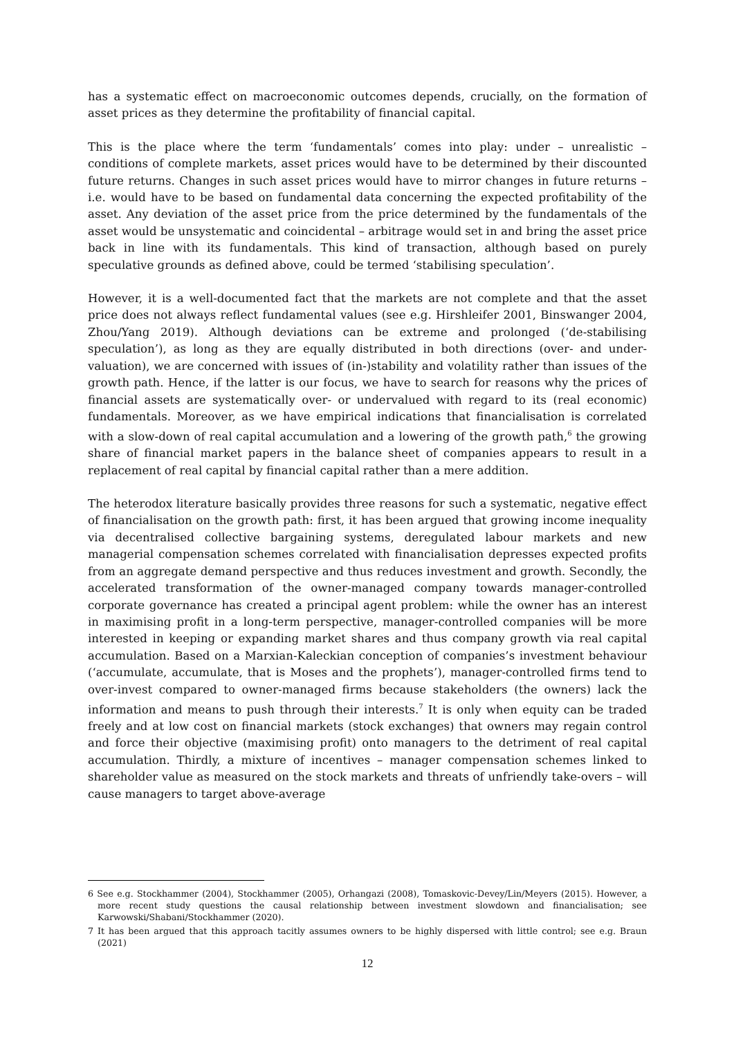has a systematic effect on macroeconomic outcomes depends, crucially, on the formation of asset prices as they determine the profitability of financial capital.
This is the place where the term ‘fundamentals’ comes into play: under – unrealistic – conditions of complete markets, asset prices would have to be determined by their discounted future returns. Changes in such asset prices would have to mirror changes in future returns – i.e. would have to be based on fundamental data concerning the expected profitability of the asset. Any deviation of the asset price from the price determined by the fundamentals of the asset would be unsystematic and coincidental – arbitrage would set in and bring the asset price back in line with its fundamentals. This kind of transaction, although based on purely speculative grounds as defined above, could be termed ‘stabilising speculation’.
However, it is a well-documented fact that the markets are not complete and that the asset price does not always reflect fundamental values (see e.g. Hirshleifer 2001, Binswanger 2004, Zhou/Yang 2019). Although deviations can be extreme and prolonged (‘de-stabilising speculation’), as long as they are equally distributed in both directions (over- and under-valuation), we are concerned with issues of (in-)stability and volatility rather than issues of the growth path. Hence, if the latter is our focus, we have to search for reasons why the prices of financial assets are systematically over- or undervalued with regard to its (real economic) fundamentals. Moreover, as we have empirical indications that financialisation is correlated with a slow-down of real capital accumulation and a lowering of the growth path,<sup>6</sup> the growing share of financial market papers in the balance sheet of companies appears to result in a replacement of real capital by financial capital rather than a mere addition.
The heterodox literature basically provides three reasons for such a systematic, negative effect of financialisation on the growth path: first, it has been argued that growing income inequality via decentralised collective bargaining systems, deregulated labour markets and new managerial compensation schemes correlated with financialisation depresses expected profits from an aggregate demand perspective and thus reduces investment and growth. Secondly, the accelerated transformation of the owner-managed company towards manager-controlled corporate governance has created a principal agent problem: while the owner has an interest in maximising profit in a long-term perspective, manager-controlled companies will be more interested in keeping or expanding market shares and thus company growth via real capital accumulation. Based on a Marxian-Kaleckian conception of companies’s investment behaviour (‘accumulate, accumulate, that is Moses and the prophets’), manager-controlled firms tend to over-invest compared to owner-managed firms because stakeholders (the owners) lack the information and means to push through their interests.<sup>7</sup> It is only when equity can be traded freely and at low cost on financial markets (stock exchanges) that owners may regain control and force their objective (maximising profit) onto managers to the detriment of real capital accumulation. Thirdly, a mixture of incentives – manager compensation schemes linked to shareholder value as measured on the stock markets and threats of unfriendly take-overs – will cause managers to target above-average
6 See e.g. Stockhammer (2004), Stockhammer (2005), Orhangazi (2008), Tomaskovic-Devey/Lin/Meyers (2015). However, a more recent study questions the causal relationship between investment slowdown and financialisation; see Karwowski/Shabani/Stockhammer (2020).
7 It has been argued that this approach tacitly assumes owners to be highly dispersed with little control; see e.g. Braun (2021)
12